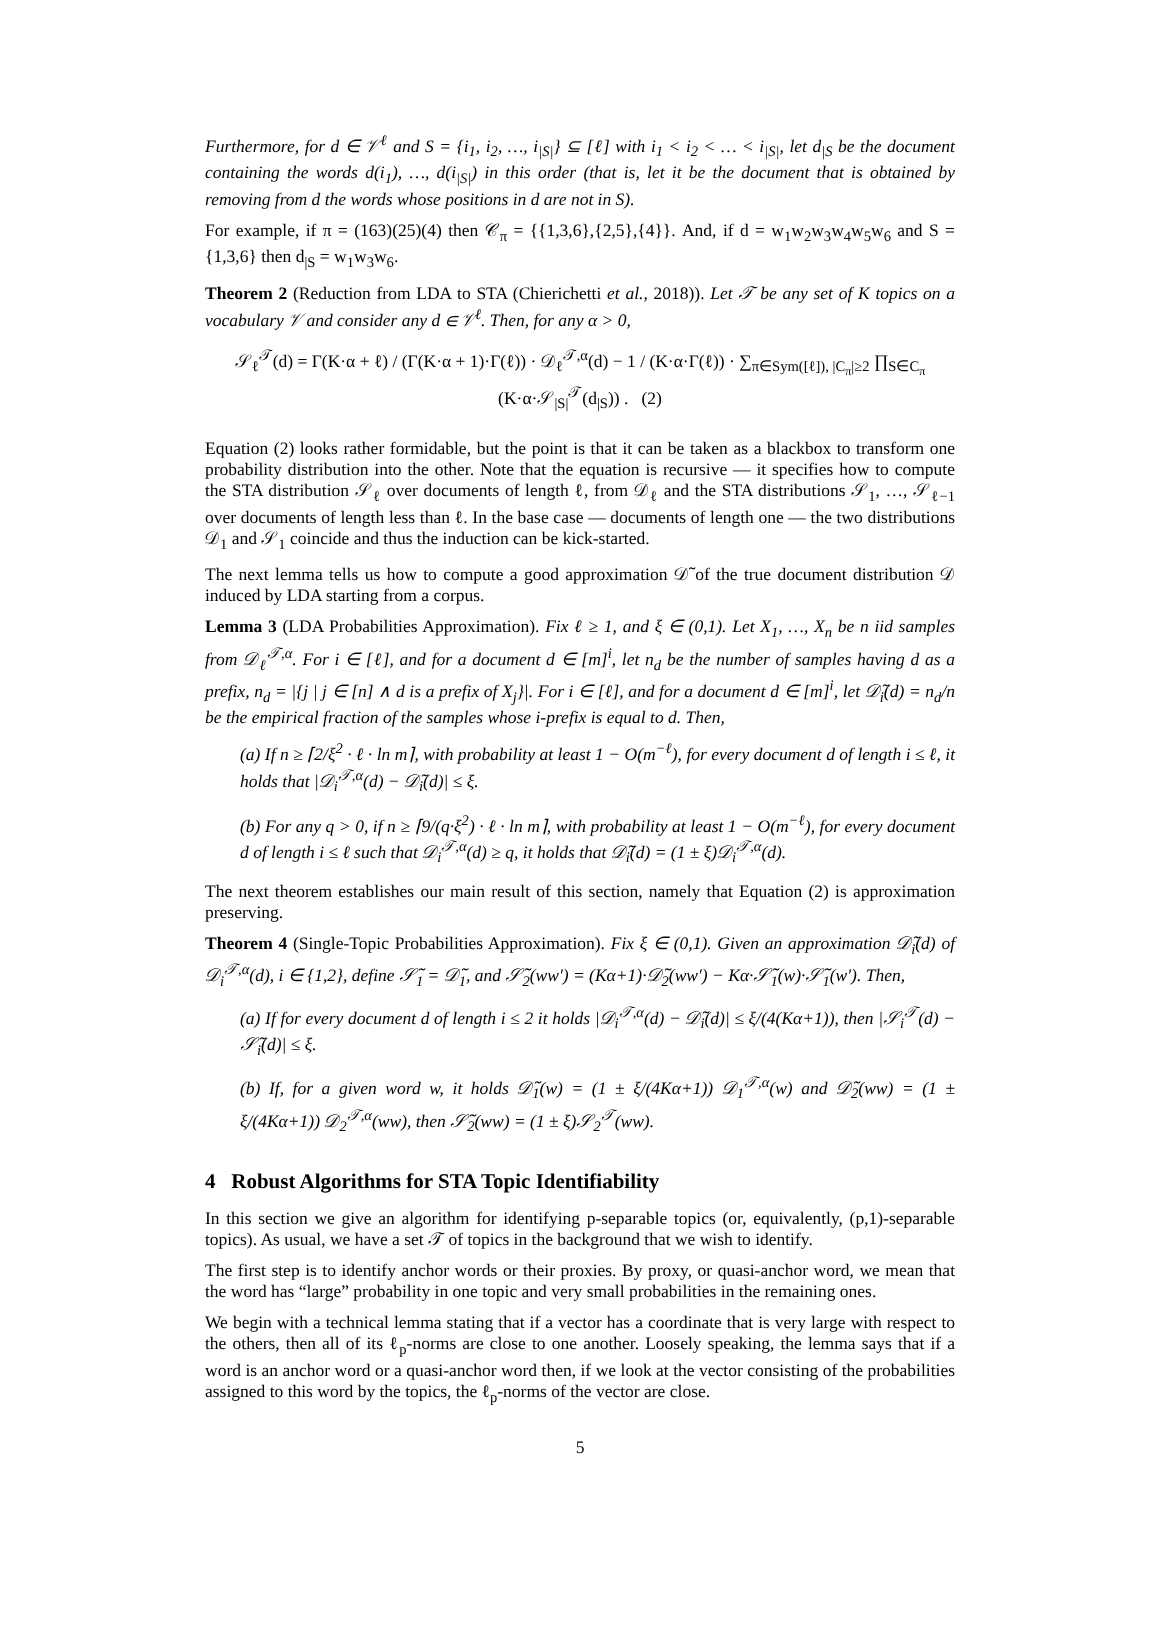Furthermore, for d ∈ 𝒱<sup>ℓ</sup> and S = {i<sub>1</sub>, i<sub>2</sub>, …, i<sub>|S|</sub>} ⊆ [ℓ] with i<sub>1</sub> < i<sub>2</sub> < … < i<sub>|S|</sub>, let d<sub>|S</sub> be the document containing the words d(i<sub>1</sub>), …, d(i<sub>|S|</sub>) in this order (that is, let it be the document that is obtained by removing from d the words whose positions in d are not in S).
For example, if π = (163)(25)(4) then 𝒞<sub>π</sub> = {{1,3,6},{2,5},{4}}. And, if d = w<sub>1</sub>w<sub>2</sub>w<sub>3</sub>w<sub>4</sub>w<sub>5</sub>w<sub>6</sub> and S = {1,3,6} then d<sub>|S</sub> = w<sub>1</sub>w<sub>3</sub>w<sub>6</sub>.
Theorem 2 (Reduction from LDA to STA (Chierichetti et al., 2018)). Let 𝒯 be any set of K topics on a vocabulary 𝒱 and consider any d ∈ 𝒱<sup>ℓ</sup>. Then, for any α > 0,
𝒮<sub>ℓ</sub><sup>𝒯</sup>(d) = Γ(K·α + ℓ) / (Γ(K·α + 1)·Γ(ℓ)) · 𝒟<sub>ℓ</sub><sup>𝒯,α</sup>(d) − 1 / (K·α·Γ(ℓ)) · ∑<sub>π∈Sym([ℓ]), |C<sub>π</sub>|≥2</sub> ∏<sub>S∈C<sub>π</sub></sub> (K·α·𝒮<sub>|S|</sub><sup>𝒯</sup>(d<sub>|S</sub>)) . (2)
Equation (2) looks rather formidable, but the point is that it can be taken as a blackbox to transform one probability distribution into the other. Note that the equation is recursive — it specifies how to compute the STA distribution 𝒮<sub>ℓ</sub> over documents of length ℓ, from 𝒟<sub>ℓ</sub> and the STA distributions 𝒮<sub>1</sub>, …, 𝒮<sub>ℓ−1</sub> over documents of length less than ℓ. In the base case — documents of length one — the two distributions 𝒟<sub>1</sub> and 𝒮<sub>1</sub> coincide and thus the induction can be kick-started.
The next lemma tells us how to compute a good approximation 𝒟̃ of the true document distribution 𝒟 induced by LDA starting from a corpus.
Lemma 3 (LDA Probabilities Approximation). Fix ℓ ≥ 1, and ξ ∈ (0,1). Let X<sub>1</sub>, …, X<sub>n</sub> be n iid samples from 𝒟<sub>ℓ</sub><sup>𝒯,α</sup>. For i ∈ [ℓ], and for a document d ∈ [m]<sup>i</sup>, let n<sub>d</sub> be the number of samples having d as a prefix, n<sub>d</sub> = |{j | j ∈ [n] ∧ d is a prefix of X<sub>j</sub>}|. For i ∈ [ℓ], and for a document d ∈ [m]<sup>i</sup>, let 𝒟̃<sub>i</sub>(d) = n<sub>d</sub>/n be the empirical fraction of the samples whose i-prefix is equal to d. Then,
(a) If n ≥ ⌈2/ξ<sup>2</sup> · ℓ · ln m⌉, with probability at least 1 − O(m<sup>−ℓ</sup>), for every document d of length i ≤ ℓ, it holds that |𝒟<sub>i</sub><sup>𝒯,α</sup>(d) − 𝒟̃<sub>i</sub>(d)| ≤ ξ.
(b) For any q > 0, if n ≥ ⌈9/(q·ξ<sup>2</sup>) · ℓ · ln m⌉, with probability at least 1 − O(m<sup>−ℓ</sup>), for every document d of length i ≤ ℓ such that 𝒟<sub>i</sub><sup>𝒯,α</sup>(d) ≥ q, it holds that 𝒟̃<sub>i</sub>(d) = (1 ± ξ)𝒟<sub>i</sub><sup>𝒯,α</sup>(d).
The next theorem establishes our main result of this section, namely that Equation (2) is approximation preserving.
Theorem 4 (Single-Topic Probabilities Approximation). Fix ξ ∈ (0,1). Given an approximation 𝒟̃<sub>i</sub>(d) of 𝒟<sub>i</sub><sup>𝒯,α</sup>(d), i ∈ {1,2}, define 𝒮̃<sub>1</sub> = 𝒟̃<sub>1</sub>, and 𝒮̃<sub>2</sub>(ww′) = (Kα+1)·𝒟̃<sub>2</sub>(ww′) − Kα·𝒮̃<sub>1</sub>(w)·𝒮̃<sub>1</sub>(w′). Then,
(a) If for every document d of length i ≤ 2 it holds |𝒟<sub>i</sub><sup>𝒯,α</sup>(d) − 𝒟̃<sub>i</sub>(d)| ≤ ξ/(4(Kα+1)), then |𝒮<sub>i</sub><sup>𝒯</sup>(d) − 𝒮̃<sub>i</sub>(d)| ≤ ξ.
(b) If, for a given word w, it holds 𝒟̃<sub>1</sub>(w) = (1 ± ξ/(4Kα+1)) 𝒟<sub>1</sub><sup>𝒯,α</sup>(w) and 𝒟̃<sub>2</sub>(ww) = (1 ± ξ/(4Kα+1)) 𝒟<sub>2</sub><sup>𝒯,α</sup>(ww), then 𝒮̃<sub>2</sub>(ww) = (1 ± ξ)𝒮<sub>2</sub><sup>𝒯</sup>(ww).
4 Robust Algorithms for STA Topic Identifiability
In this section we give an algorithm for identifying p-separable topics (or, equivalently, (p,1)-separable topics). As usual, we have a set 𝒯 of topics in the background that we wish to identify.
The first step is to identify anchor words or their proxies. By proxy, or quasi-anchor word, we mean that the word has “large” probability in one topic and very small probabilities in the remaining ones.
We begin with a technical lemma stating that if a vector has a coordinate that is very large with respect to the others, then all of its ℓ<sub>p</sub>-norms are close to one another. Loosely speaking, the lemma says that if a word is an anchor word or a quasi-anchor word then, if we look at the vector consisting of the probabilities assigned to this word by the topics, the ℓ<sub>p</sub>-norms of the vector are close.
5